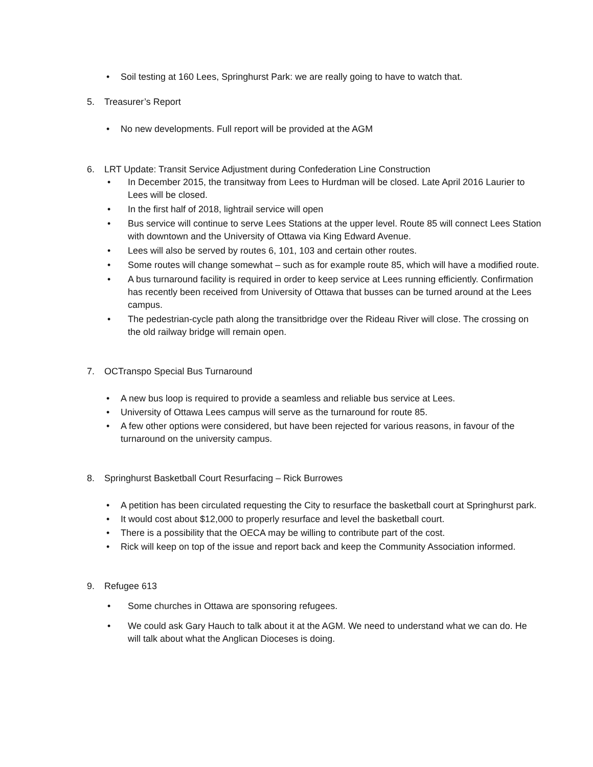Soil testing at 160 Lees, Springhurst Park: we are really going to have to watch that.
5. Treasurer’s Report
No new developments. Full report will be provided at the AGM
6. LRT Update: Transit Service Adjustment during Confederation Line Construction
In December 2015, the transitway from Lees to Hurdman will be closed. Late April 2016 Laurier to Lees will be closed.
In the first half of 2018, lightrail service will open
Bus service will continue to serve Lees Stations at the upper level. Route 85 will connect Lees Station with downtown and the University of Ottawa via King Edward Avenue.
Lees will also be served by routes 6, 101, 103 and certain other routes.
Some routes will change somewhat – such as for example route 85, which will have a modified route.
A bus turnaround facility is required in order to keep service at Lees running efficiently. Confirmation has recently been received from University of Ottawa that busses can be turned around at the Lees campus.
The pedestrian-cycle path along the transitbridge over the Rideau River will close. The crossing on the old railway bridge will remain open.
7. OCTranspo Special Bus Turnaround
A new bus loop is required to provide a seamless and reliable bus service at Lees.
University of Ottawa Lees campus will serve as the turnaround for route 85.
A few other options were considered, but have been rejected for various reasons, in favour of the turnaround on the university campus.
8. Springhurst Basketball Court Resurfacing – Rick Burrowes
A petition has been circulated requesting the City to resurface the basketball court at Springhurst park.
It would cost about $12,000 to properly resurface and level the basketball court.
There is a possibility that the OECA may be willing to contribute part of the cost.
Rick will keep on top of the issue and report back and keep the Community Association informed.
9. Refugee 613
Some churches in Ottawa are sponsoring refugees.
We could ask Gary Hauch to talk about it at the AGM. We need to understand what we can do. He will talk about what the Anglican Dioceses is doing.